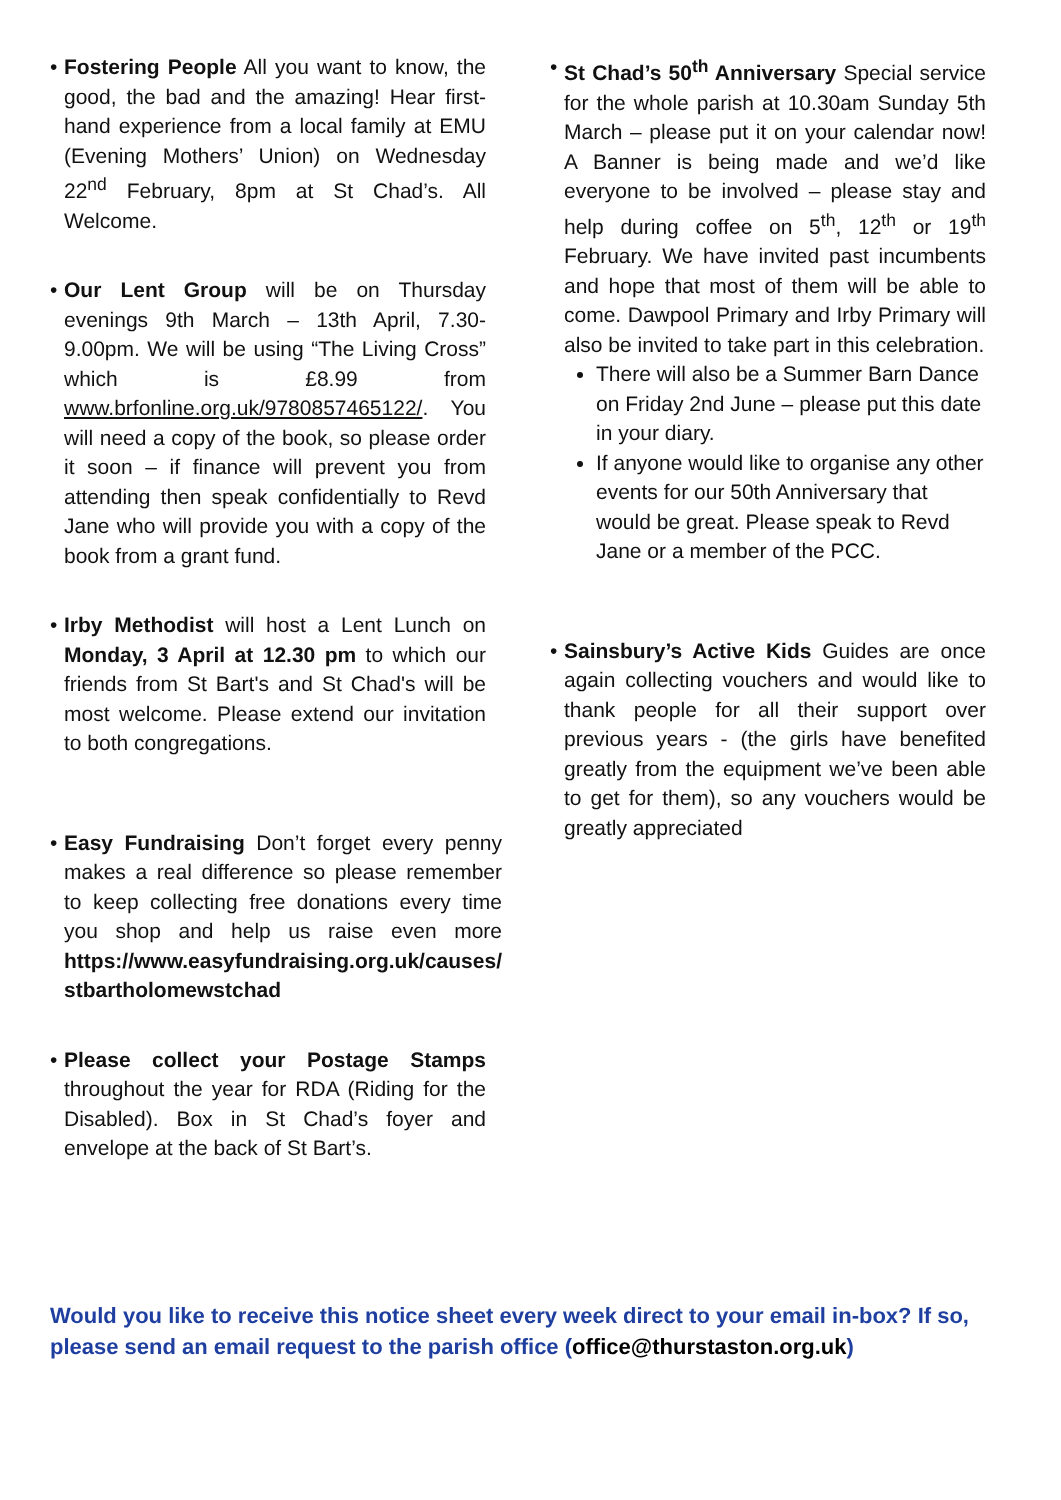• Fostering People All you want to know, the good, the bad and the amazing! Hear first-hand experience from a local family at EMU (Evening Mothers’ Union) on Wednesday 22<sup>nd</sup> February, 8pm at St Chad’s. All Welcome.
• Our Lent Group will be on Thursday evenings 9th March – 13th April, 7.30-9.00pm. We will be using “The Living Cross” which is £8.99 from www.brfonline.org.uk/9780857465122/. You will need a copy of the book, so please order it soon – if finance will prevent you from attending then speak confidentially to Revd Jane who will provide you with a copy of the book from a grant fund.
• Irby Methodist will host a Lent Lunch on Monday, 3 April at 12.30 pm to which our friends from St Bart's and St Chad's will be most welcome. Please extend our invitation to both congregations.
• Easy Fundraising Don’t forget every penny makes a real difference so please remember to keep collecting free donations every time you shop and help us raise even more https://www.easyfundraising.org.uk/causes/ stbartholomewstchad
• Please collect your Postage Stamps throughout the year for RDA (Riding for the Disabled). Box in St Chad’s foyer and envelope at the back of St Bart’s.
• St Chad’s 50<sup>th</sup> Anniversary Special service for the whole parish at 10.30am Sunday 5th March – please put it on your calendar now! A Banner is being made and we’d like everyone to be involved – please stay and help during coffee on 5<sup>th</sup>, 12<sup>th</sup> or 19<sup>th</sup> February. We have invited past incumbents and hope that most of them will be able to come. Dawpool Primary and Irby Primary will also be invited to take part in this celebration.
There will also be a Summer Barn Dance on Friday 2nd June – please put this date in your diary.
If anyone would like to organise any other events for our 50th Anniversary that would be great. Please speak to Revd Jane or a member of the PCC.
• Sainsbury’s Active Kids Guides are once again collecting vouchers and would like to thank people for all their support over previous years - (the girls have benefited greatly from the equipment we’ve been able to get for them), so any vouchers would be greatly appreciated
Would you like to receive this notice sheet every week direct to your email in-box? If so, please send an email request to the parish office (office@thurstaston.org.uk)